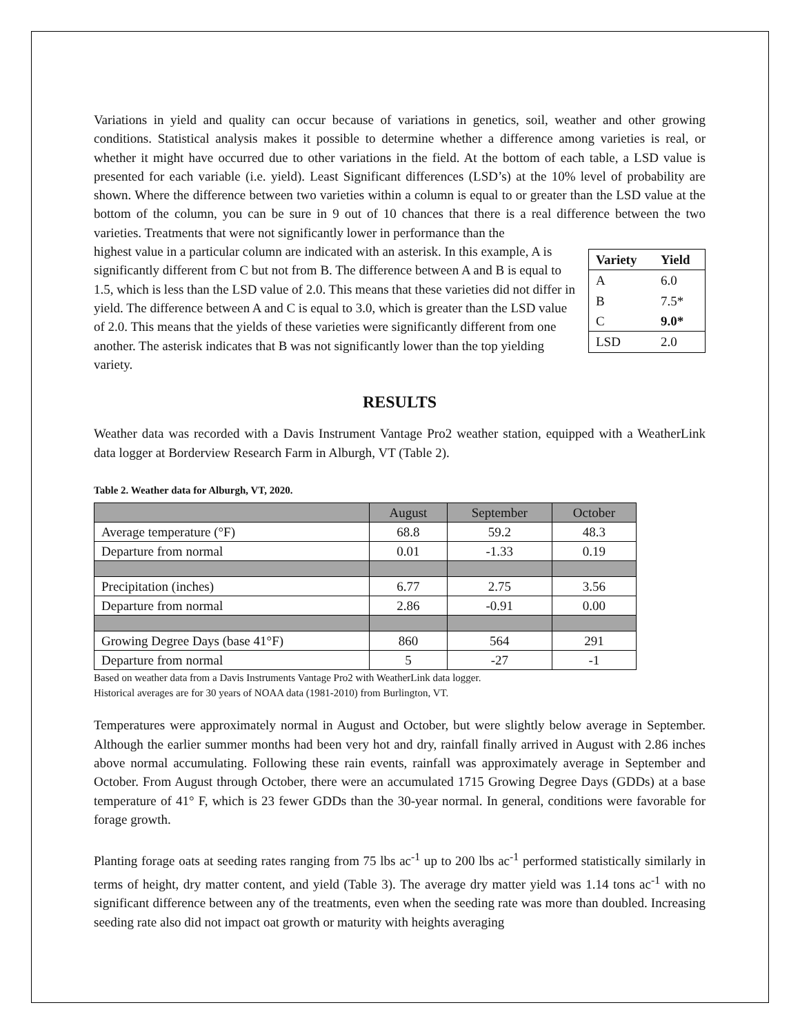Variations in yield and quality can occur because of variations in genetics, soil, weather and other growing conditions. Statistical analysis makes it possible to determine whether a difference among varieties is real, or whether it might have occurred due to other variations in the field. At the bottom of each table, a LSD value is presented for each variable (i.e. yield). Least Significant differences (LSD’s) at the 10% level of probability are shown. Where the difference between two varieties within a column is equal to or greater than the LSD value at the bottom of the column, you can be sure in 9 out of 10 chances that there is a real difference between the two varieties. Treatments that were not significantly lower in performance than the
| Variety | Yield |
| --- | --- |
| A | 6.0 |
| B | 7.5* |
| C | 9.0* |
| LSD | 2.0 |
highest value in a particular column are indicated with an asterisk. In this example, A is significantly different from C but not from B. The difference between A and B is equal to 1.5, which is less than the LSD value of 2.0. This means that these varieties did not differ in yield. The difference between A and C is equal to 3.0, which is greater than the LSD value of 2.0. This means that the yields of these varieties were significantly different from one another. The asterisk indicates that B was not significantly lower than the top yielding variety.
RESULTS
Weather data was recorded with a Davis Instrument Vantage Pro2 weather station, equipped with a WeatherLink data logger at Borderview Research Farm in Alburgh, VT (Table 2).
Table 2. Weather data for Alburgh, VT, 2020.
| | August | September | October |
| Average temperature (°F) | 68.8 | 59.2 | 48.3 |
| Departure from normal | 0.01 | -1.33 | 0.19 |
| Precipitation (inches) | 6.77 | 2.75 | 3.56 |
| Departure from normal | 2.86 | -0.91 | 0.00 |
| Growing Degree Days (base 41°F) | 860 | 564 | 291 |
| Departure from normal | 5 | -27 | -1 |
Based on weather data from a Davis Instruments Vantage Pro2 with WeatherLink data logger.
Historical averages are for 30 years of NOAA data (1981-2010) from Burlington, VT.
Temperatures were approximately normal in August and October, but were slightly below average in September. Although the earlier summer months had been very hot and dry, rainfall finally arrived in August with 2.86 inches above normal accumulating. Following these rain events, rainfall was approximately average in September and October. From August through October, there were an accumulated 1715 Growing Degree Days (GDDs) at a base temperature of 41° F, which is 23 fewer GDDs than the 30-year normal. In general, conditions were favorable for forage growth.
Planting forage oats at seeding rates ranging from 75 lbs ac<sup>-1</sup> up to 200 lbs ac<sup>-1</sup> performed statistically similarly in terms of height, dry matter content, and yield (Table 3). The average dry matter yield was 1.14 tons ac<sup>-1</sup> with no significant difference between any of the treatments, even when the seeding rate was more than doubled. Increasing seeding rate also did not impact oat growth or maturity with heights averaging